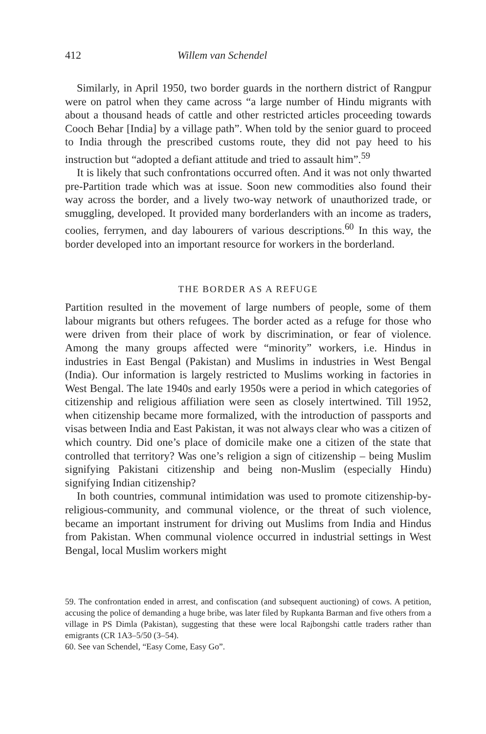412 Willem van Schendel
Similarly, in April 1950, two border guards in the northern district of Rangpur were on patrol when they came across “a large number of Hindu migrants with about a thousand heads of cattle and other restricted articles proceeding towards Cooch Behar [India] by a village path”. When told by the senior guard to proceed to India through the prescribed customs route, they did not pay heed to his instruction but “adopted a defiant attitude and tried to assault him”.<sup>59</sup>
It is likely that such confrontations occurred often. And it was not only thwarted pre-Partition trade which was at issue. Soon new commodities also found their way across the border, and a lively two-way network of unauthorized trade, or smuggling, developed. It provided many borderlanders with an income as traders, coolies, ferrymen, and day labourers of various descriptions.<sup>60</sup> In this way, the border developed into an important resource for workers in the borderland.
THE BORDER AS A REFUGE
Partition resulted in the movement of large numbers of people, some of them labour migrants but others refugees. The border acted as a refuge for those who were driven from their place of work by discrimination, or fear of violence. Among the many groups affected were “minority” workers, i.e. Hindus in industries in East Bengal (Pakistan) and Muslims in industries in West Bengal (India). Our information is largely restricted to Muslims working in factories in West Bengal. The late 1940s and early 1950s were a period in which categories of citizenship and religious affiliation were seen as closely intertwined. Till 1952, when citizenship became more formalized, with the introduction of passports and visas between India and East Pakistan, it was not always clear who was a citizen of which country. Did one’s place of domicile make one a citizen of the state that controlled that territory? Was one’s religion a sign of citizenship – being Muslim signifying Pakistani citizenship and being non-Muslim (especially Hindu) signifying Indian citizenship?
In both countries, communal intimidation was used to promote citizenship-by-religious-community, and communal violence, or the threat of such violence, became an important instrument for driving out Muslims from India and Hindus from Pakistan. When communal violence occurred in industrial settings in West Bengal, local Muslim workers might
59. The confrontation ended in arrest, and confiscation (and subsequent auctioning) of cows. A petition, accusing the police of demanding a huge bribe, was later filed by Rupkanta Barman and five others from a village in PS Dimla (Pakistan), suggesting that these were local Rajbongshi cattle traders rather than emigrants (CR 1A3–5/50 (3–54).
60. See van Schendel, “Easy Come, Easy Go”.